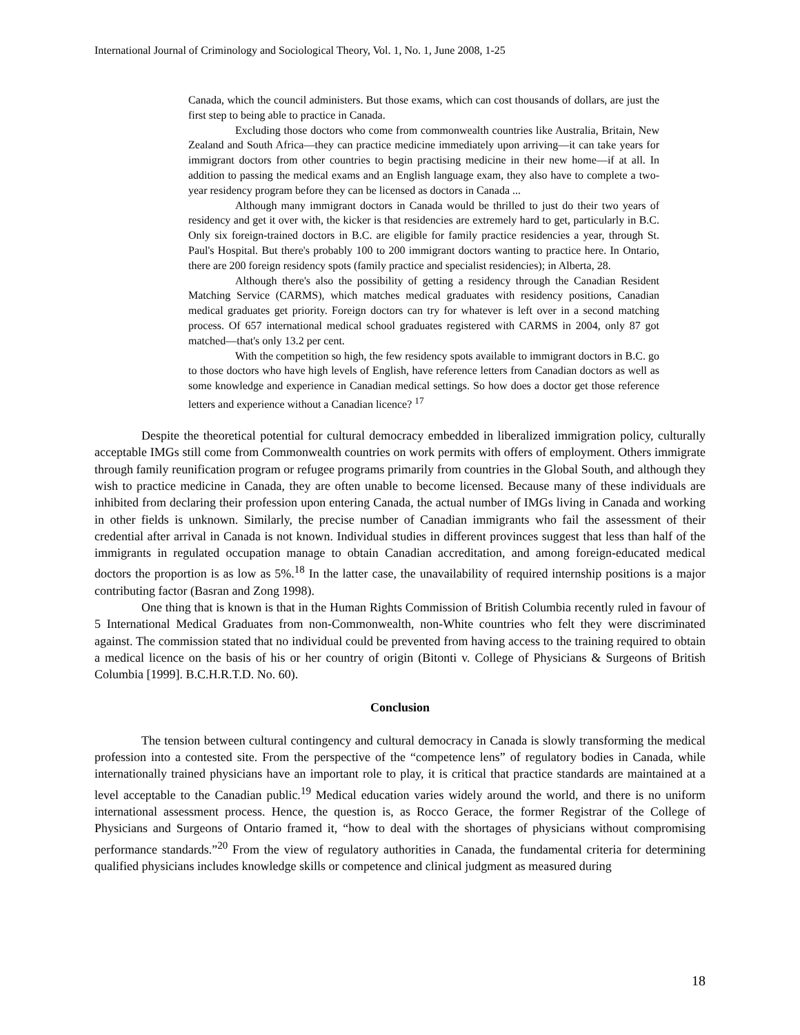International Journal of Criminology and Sociological Theory, Vol. 1, No. 1, June 2008, 1-25
Canada, which the council administers. But those exams, which can cost thousands of dollars, are just the first step to being able to practice in Canada.
Excluding those doctors who come from commonwealth countries like Australia, Britain, New Zealand and South Africa—they can practice medicine immediately upon arriving—it can take years for immigrant doctors from other countries to begin practising medicine in their new home—if at all. In addition to passing the medical exams and an English language exam, they also have to complete a two-year residency program before they can be licensed as doctors in Canada ...
Although many immigrant doctors in Canada would be thrilled to just do their two years of residency and get it over with, the kicker is that residencies are extremely hard to get, particularly in B.C. Only six foreign-trained doctors in B.C. are eligible for family practice residencies a year, through St. Paul's Hospital. But there's probably 100 to 200 immigrant doctors wanting to practice here. In Ontario, there are 200 foreign residency spots (family practice and specialist residencies); in Alberta, 28.
Although there's also the possibility of getting a residency through the Canadian Resident Matching Service (CARMS), which matches medical graduates with residency positions, Canadian medical graduates get priority. Foreign doctors can try for whatever is left over in a second matching process. Of 657 international medical school graduates registered with CARMS in 2004, only 87 got matched—that's only 13.2 per cent.
With the competition so high, the few residency spots available to immigrant doctors in B.C. go to those doctors who have high levels of English, have reference letters from Canadian doctors as well as some knowledge and experience in Canadian medical settings. So how does a doctor get those reference letters and experience without a Canadian licence? <sup>17</sup>
Despite the theoretical potential for cultural democracy embedded in liberalized immigration policy, culturally acceptable IMGs still come from Commonwealth countries on work permits with offers of employment. Others immigrate through family reunification program or refugee programs primarily from countries in the Global South, and although they wish to practice medicine in Canada, they are often unable to become licensed. Because many of these individuals are inhibited from declaring their profession upon entering Canada, the actual number of IMGs living in Canada and working in other fields is unknown. Similarly, the precise number of Canadian immigrants who fail the assessment of their credential after arrival in Canada is not known. Individual studies in different provinces suggest that less than half of the immigrants in regulated occupation manage to obtain Canadian accreditation, and among foreign-educated medical doctors the proportion is as low as 5%.<sup>18</sup> In the latter case, the unavailability of required internship positions is a major contributing factor (Basran and Zong 1998).
One thing that is known is that in the Human Rights Commission of British Columbia recently ruled in favour of 5 International Medical Graduates from non-Commonwealth, non-White countries who felt they were discriminated against. The commission stated that no individual could be prevented from having access to the training required to obtain a medical licence on the basis of his or her country of origin (Bitonti v. College of Physicians & Surgeons of British Columbia [1999]. B.C.H.R.T.D. No. 60).
Conclusion
The tension between cultural contingency and cultural democracy in Canada is slowly transforming the medical profession into a contested site. From the perspective of the “competence lens” of regulatory bodies in Canada, while internationally trained physicians have an important role to play, it is critical that practice standards are maintained at a level acceptable to the Canadian public.<sup>19</sup> Medical education varies widely around the world, and there is no uniform international assessment process. Hence, the question is, as Rocco Gerace, the former Registrar of the College of Physicians and Surgeons of Ontario framed it, “how to deal with the shortages of physicians without compromising performance standards.”<sup>20</sup> From the view of regulatory authorities in Canada, the fundamental criteria for determining qualified physicians includes knowledge skills or competence and clinical judgment as measured during
18